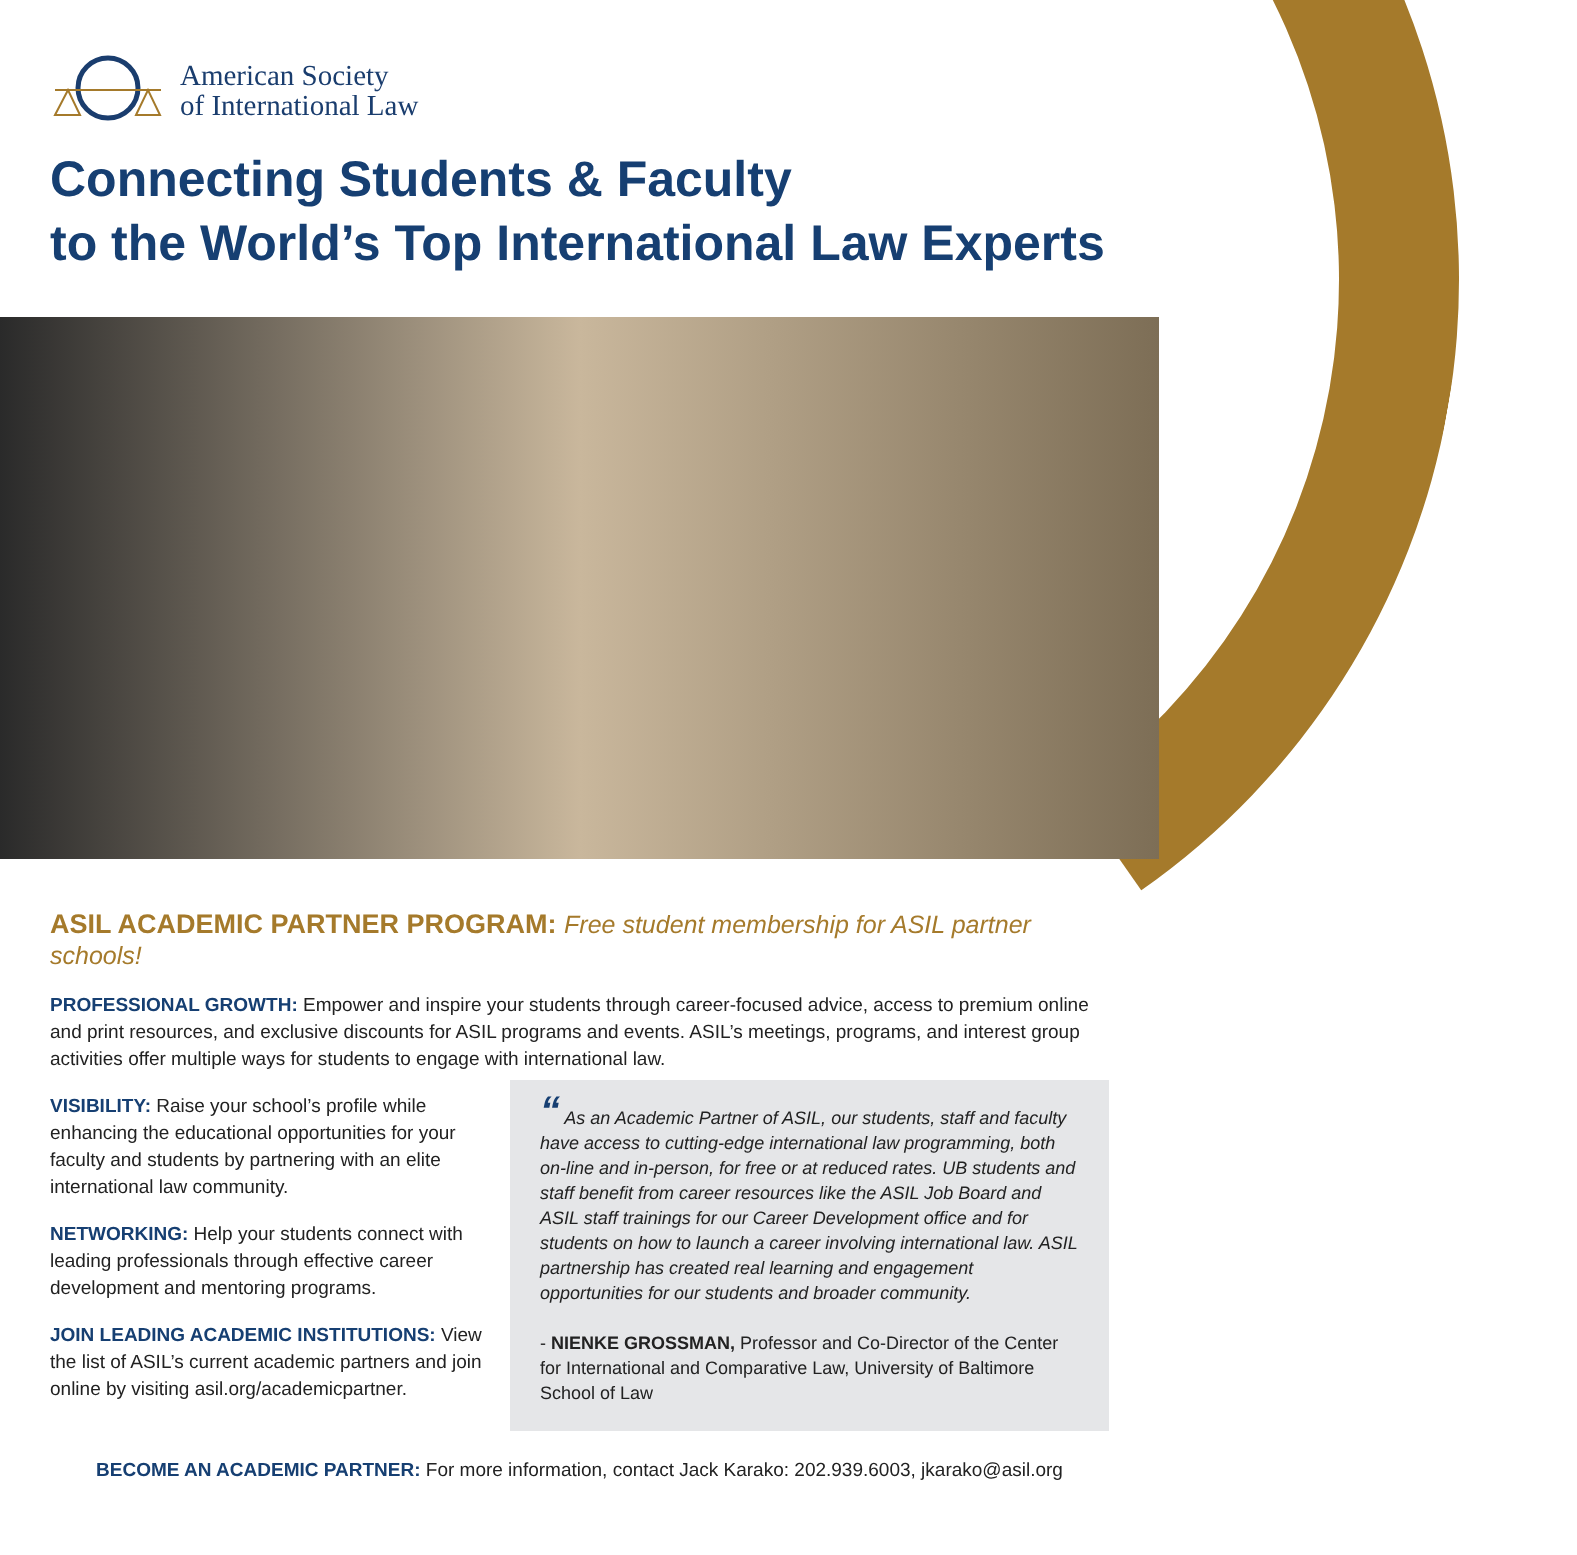American Society
of International Law
Connecting Students & Faculty
to the World’s Top International Law Experts
ASIL ACADEMIC PARTNER PROGRAM: Free student membership for ASIL partner schools!
PROFESSIONAL GROWTH: Empower and inspire your students through career-focused advice, access to premium online and print resources, and exclusive discounts for ASIL programs and events. ASIL’s meetings, programs, and interest group activities offer multiple ways for students to engage with international law.
VISIBILITY: Raise your school’s profile while enhancing the educational opportunities for your faculty and students by partnering with an elite international law community.
NETWORKING: Help your students connect with leading professionals through effective career development and mentoring programs.
JOIN LEADING ACADEMIC INSTITUTIONS: View the list of ASIL’s current academic partners and join online by visiting asil.org/academicpartner.
“ As an Academic Partner of ASIL, our students, staff and faculty have access to cutting-edge international law programming, both on-line and in-person, for free or at reduced rates. UB students and staff benefit from career resources like the ASIL Job Board and ASIL staff trainings for our Career Development office and for students on how to launch a career involving international law. ASIL partnership has created real learning and engagement opportunities for our students and broader community.
- NIENKE GROSSMAN, Professor and Co-Director of the Center for International and Comparative Law, University of Baltimore School of Law
BECOME AN ACADEMIC PARTNER: For more information, contact Jack Karako: 202.939.6003, jkarako@asil.org